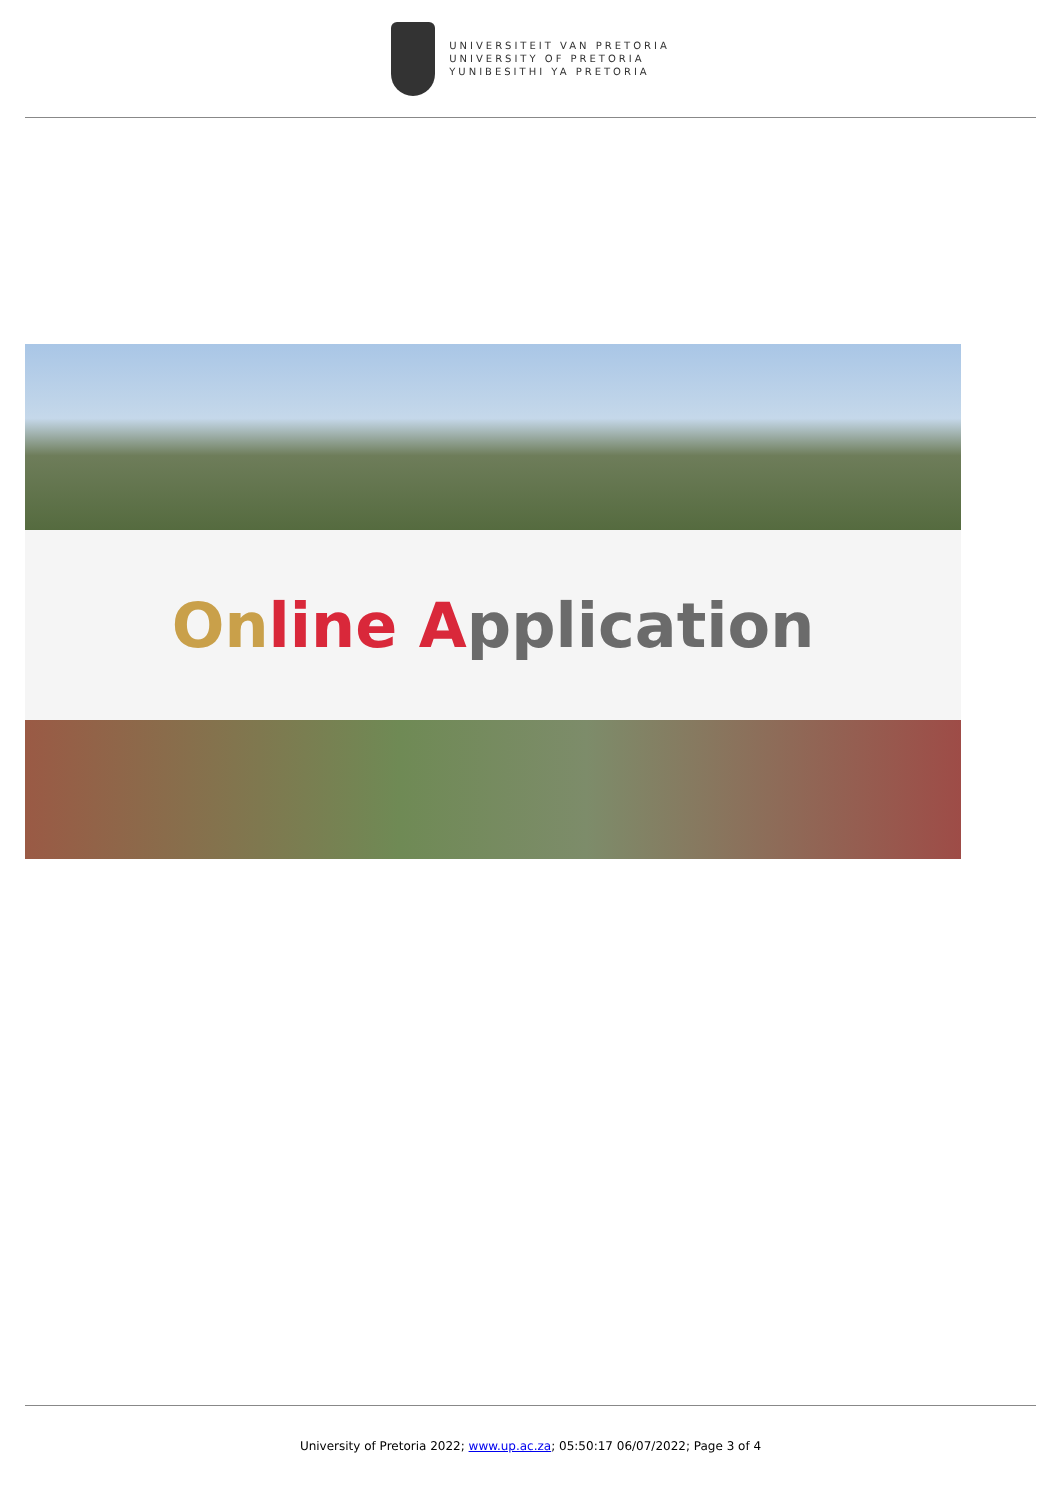UNIVERSITEIT VAN PRETORIA
UNIVERSITY OF PRETORIA
YUNIBESITHI YA PRETORIA
On line Application
University of Pretoria 2022; www.up.ac.za; 05:50:17 06/07/2022; Page 3 of 4